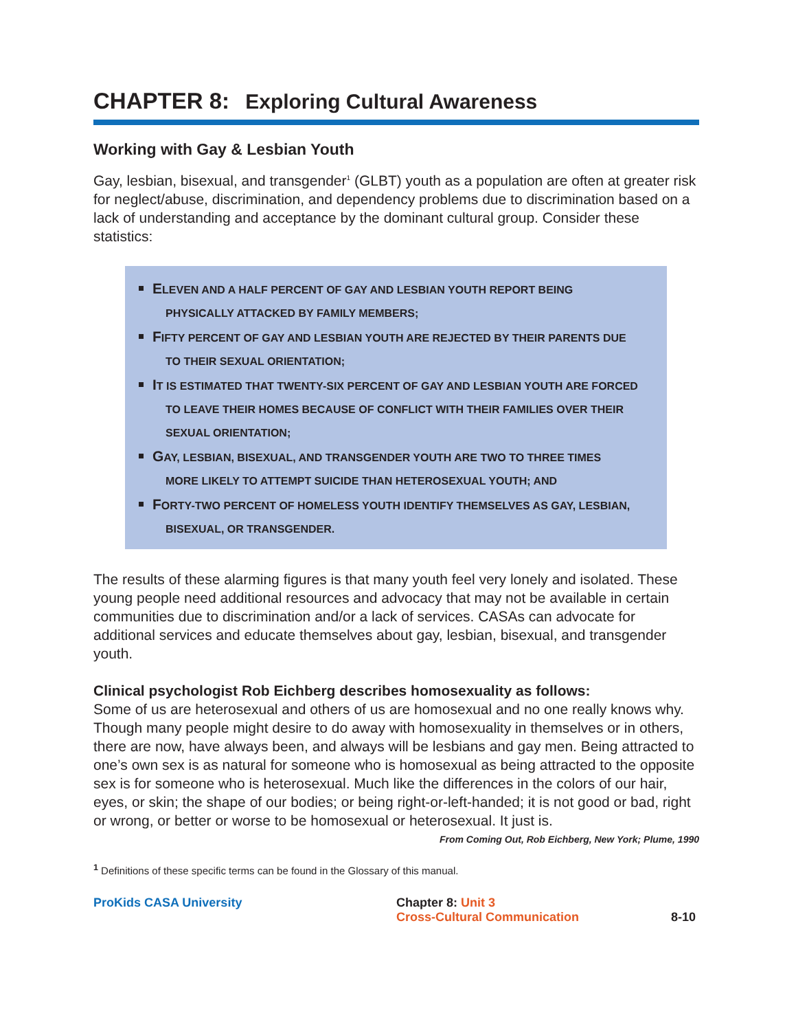CHAPTER 8: Exploring Cultural Awareness
Working with Gay & Lesbian Youth
Gay, lesbian, bisexual, and transgender<sup>1</sup> (GLBT) youth as a population are often at greater risk for neglect/abuse, discrimination, and dependency problems due to discrimination based on a lack of understanding and acceptance by the dominant cultural group. Consider these statistics:
ELEVEN AND A HALF PERCENT OF GAY AND LESBIAN YOUTH REPORT BEING
PHYSICALLY ATTACKED BY FAMILY MEMBERS;
FIFTY PERCENT OF GAY AND LESBIAN YOUTH ARE REJECTED BY THEIR PARENTS DUE
TO THEIR SEXUAL ORIENTATION;
IT IS ESTIMATED THAT TWENTY-SIX PERCENT OF GAY AND LESBIAN YOUTH ARE FORCED
TO LEAVE THEIR HOMES BECAUSE OF CONFLICT WITH THEIR FAMILIES OVER THEIR SEXUAL ORIENTATION;
GAY, LESBIAN, BISEXUAL, AND TRANSGENDER YOUTH ARE TWO TO THREE TIMES
MORE LIKELY TO ATTEMPT SUICIDE THAN HETEROSEXUAL YOUTH; AND
FORTY-TWO PERCENT OF HOMELESS YOUTH IDENTIFY THEMSELVES AS GAY, LESBIAN,
BISEXUAL, OR TRANSGENDER.
The results of these alarming figures is that many youth feel very lonely and isolated. These young people need additional resources and advocacy that may not be available in certain communities due to discrimination and/or a lack of services. CASAs can advocate for additional services and educate themselves about gay, lesbian, bisexual, and transgender youth.
Clinical psychologist Rob Eichberg describes homosexuality as follows:
Some of us are heterosexual and others of us are homosexual and no one really knows why. Though many people might desire to do away with homosexuality in themselves or in others, there are now, have always been, and always will be lesbians and gay men. Being attracted to one’s own sex is as natural for someone who is homosexual as being attracted to the opposite sex is for someone who is heterosexual. Much like the differences in the colors of our hair, eyes, or skin; the shape of our bodies; or being right-or-left-handed; it is not good or bad, right or wrong, or better or worse to be homosexual or heterosexual. It just is.
From Coming Out, Rob Eichberg, New York; Plume, 1990
<sup>1</sup> Definitions of these specific terms can be found in the Glossary of this manual.
ProKids CASA University Chapter 8: Unit 3
Cross-Cultural Communication
8-10